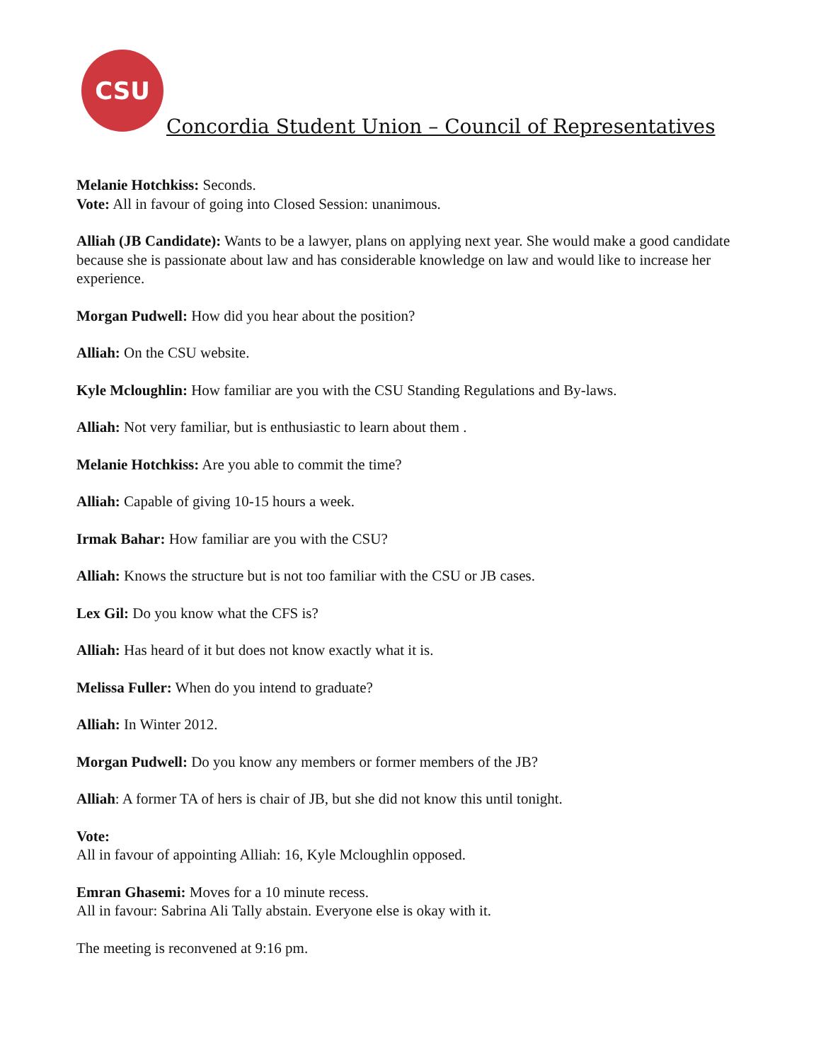CSU
Concordia Student Union – Council of Representatives
Melanie Hotchkiss: Seconds.
Vote: All in favour of going into Closed Session: unanimous.
Alliah (JB Candidate): Wants to be a lawyer, plans on applying next year. She would make a good candidate because she is passionate about law and has considerable knowledge on law and would like to increase her experience.
Morgan Pudwell: How did you hear about the position?
Alliah: On the CSU website.
Kyle Mcloughlin: How familiar are you with the CSU Standing Regulations and By-laws.
Alliah: Not very familiar, but is enthusiastic to learn about them .
Melanie Hotchkiss: Are you able to commit the time?
Alliah: Capable of giving 10-15 hours a week.
Irmak Bahar: How familiar are you with the CSU?
Alliah: Knows the structure but is not too familiar with the CSU or JB cases.
Lex Gil: Do you know what the CFS is?
Alliah: Has heard of it but does not know exactly what it is.
Melissa Fuller: When do you intend to graduate?
Alliah: In Winter 2012.
Morgan Pudwell: Do you know any members or former members of the JB?
Alliah: A former TA of hers is chair of JB, but she did not know this until tonight.
Vote:
All in favour of appointing Alliah: 16, Kyle Mcloughlin opposed.
Emran Ghasemi: Moves for a 10 minute recess.
All in favour: Sabrina Ali Tally abstain. Everyone else is okay with it.
The meeting is reconvened at 9:16 pm.